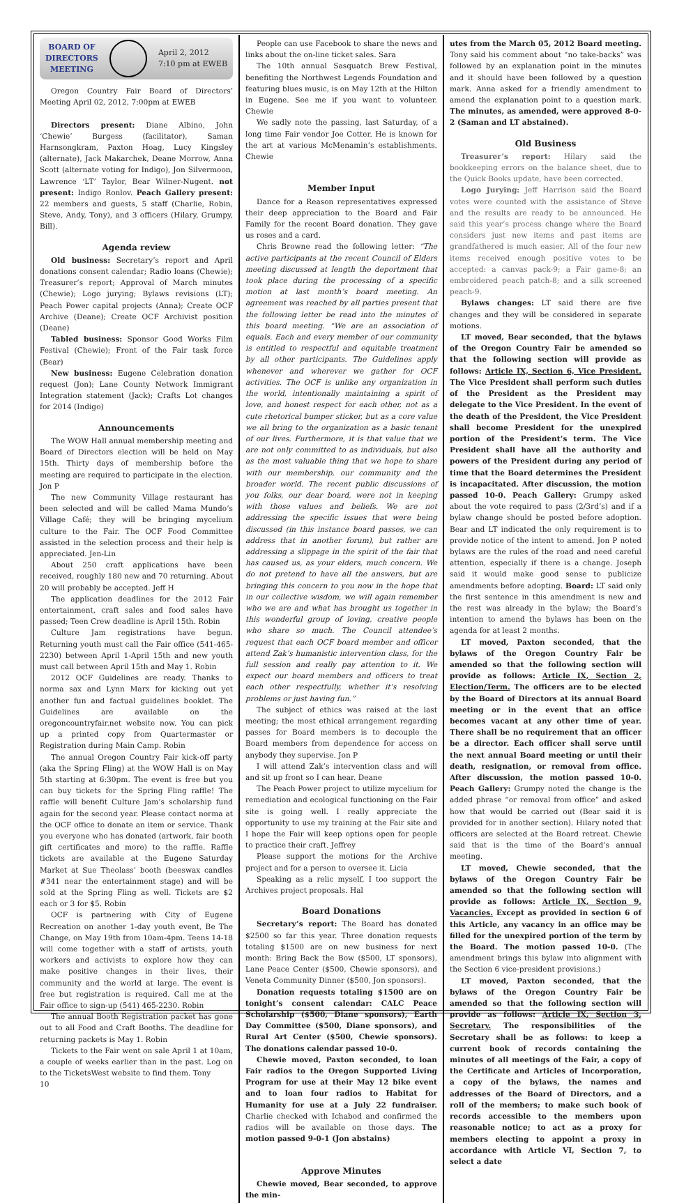BOARD OF
DIRECTORS
MEETING
April 2, 2012
7:10 pm at EWEB
Oregon Country Fair Board of Directors’ Meeting April 02, 2012, 7:00pm at EWEB
Directors present: Diane Albino, John ‘Chewie’ Burgess (facilitator), Saman Harnsongkram, Paxton Hoag, Lucy Kingsley (alternate), Jack Makarchek, Deane Morrow, Anna Scott (alternate voting for Indigo), Jon Silvermoon, Lawrence ‘LT’ Taylor, Bear Wilner-Nugent. not present: Indigo Ronlov. Peach Gallery present: 22 members and guests, 5 staff (Charlie, Robin, Steve, Andy, Tony), and 3 officers (Hilary, Grumpy, Bill).
Agenda review
Old business: Secretary’s report and April donations consent calendar; Radio loans (Chewie); Treasurer’s report; Approval of March minutes (Chewie); Logo jurying; Bylaws revisions (LT); Peach Power capital projects (Anna); Create OCF Archive (Deane); Create OCF Archivist position (Deane)
Tabled business: Sponsor Good Works Film Festival (Chewie); Front of the Fair task force (Bear)
New business: Eugene Celebration donation request (Jon); Lane County Network Immigrant Integration statement (Jack); Crafts Lot changes for 2014 (Indigo)
Announcements
The WOW Hall annual membership meeting and Board of Directors election will be held on May 15th. Thirty days of membership before the meeting are required to participate in the election. Jon P
The new Community Village restaurant has been selected and will be called Mama Mundo’s Village Café; they will be bringing mycelium culture to the Fair. The OCF Food Committee assisted in the selection process and their help is appreciated. Jen-Lin
About 250 craft applications have been received, roughly 180 new and 70 returning. About 20 will probably be accepted. Jeff H
The application deadlines for the 2012 Fair entertainment, craft sales and food sales have passed; Teen Crew deadline is April 15th. Robin
Culture Jam registrations have begun. Returning youth must call the Fair office (541-465-2230) between April 1-April 15th and new youth must call between April 15th and May 1. Robin
2012 OCF Guidelines are ready. Thanks to norma sax and Lynn Marx for kicking out yet another fun and factual guidelines booklet. The Guidelines are available on the oregoncountryfair.net website now. You can pick up a printed copy from Quartermaster or Registration during Main Camp. Robin
The annual Oregon Country Fair kick-off party (aka the Spring Fling) at the WOW Hall is on May 5th starting at 6:30pm. The event is free but you can buy tickets for the Spring Fling raffle! The raffle will benefit Culture Jam’s scholarship fund again for the second year. Please contact norma at the OCF office to donate an item or service. Thank you everyone who has donated (artwork, fair booth gift certificates and more) to the raffle. Raffle tickets are available at the Eugene Saturday Market at Sue Theolass’ booth (beeswax candles #341 near the entertainment stage) and will be sold at the Spring Fling as well. Tickets are $2 each or 3 for $5. Robin
OCF is partnering with City of Eugene Recreation on another 1-day youth event, Be The Change, on May 19th from 10am-4pm. Teens 14-18 will come together with a staff of artists, youth workers and activists to explore how they can make positive changes in their lives, their community and the world at large. The event is free but registration is required. Call me at the Fair office to sign-up (541) 465-2230. Robin
The annual Booth Registration packet has gone out to all Food and Craft Booths. The deadline for returning packets is May 1. Robin
Tickets to the Fair went on sale April 1 at 10am, a couple of weeks earlier than in the past. Log on to the TicketsWest website to find them. Tony
10
People can use Facebook to share the news and links about the on-line ticket sales. Sara
The 10th annual Sasquatch Brew Festival, benefiting the Northwest Legends Foundation and featuring blues music, is on May 12th at the Hilton in Eugene. See me if you want to volunteer. Chewie
We sadly note the passing, last Saturday, of a long time Fair vendor Joe Cotter. He is known for the art at various McMenamin’s establishments. Chewie
Member Input
Dance for a Reason representatives expressed their deep appreciation to the Board and Fair Family for the recent Board donation. They gave us roses and a card.
Chris Browne read the following letter: “The active participants at the recent Council of Elders meeting discussed at length the deportment that took place during the processing of a specific motion at last month’s board meeting. An agreement was reached by all parties present that the following letter be read into the minutes of this board meeting. “We are an association of equals. Each and every member of our community is entitled to respectful and equitable treatment by all other participants. The Guidelines apply whenever and wherever we gather for OCF activities. The OCF is unlike any organization in the world, intentionally maintaining a spirit of love, and honest respect for each other, not as a cute rhetorical bumper sticker, but as a core value we all bring to the organization as a basic tenant of our lives. Furthermore, it is that value that we are not only committed to as individuals, but also as the most valuable thing that we hope to share with our membership, our community and the broader world. The recent public discussions of you folks, our dear board, were not in keeping with those values and beliefs. We are not addressing the specific issues that were being discussed (in this instance board passes, we can address that in another forum), but rather are addressing a slippage in the spirit of the fair that has caused us, as your elders, much concern. We do not pretend to have all the answers, but are bringing this concern to you now in the hope that in our collective wisdom, we will again remember who we are and what has brought us together in this wonderful group of loving, creative people who share so much. The Council attendee’s request that each OCF board member and officer attend Zak’s humanistic intervention class, for the full session and really pay attention to it. We expect our board members and officers to treat each other respectfully, whether it’s resolving problems or just having fun.”
The subject of ethics was raised at the last meeting; the most ethical arrangement regarding passes for Board members is to decouple the Board members from dependence for access on anybody they supervise. Jon P
I will attend Zak’s intervention class and will and sit up front so I can hear. Deane
The Peach Power project to utilize mycelium for remediation and ecological functioning on the Fair site is going well. I really appreciate the opportunity to use my training at the Fair site and I hope the Fair will keep options open for people to practice their craft. Jeffrey
Please support the motions for the Archive project and for a person to oversee it. Licia
Speaking as a relic myself, I too support the Archives project proposals. Hal
Board Donations
Secretary’s report: The Board has donated $2500 so far this year. Three donation requests totaling $1500 are on new business for next month: Bring Back the Bow ($500, LT sponsors), Lane Peace Center ($500, Chewie sponsors), and Veneta Community Dinner ($500, Jon sponsors).
Donation requests totaling $1500 are on tonight’s consent calendar: CALC Peace Scholarship ($500, Diane sponsors), Earth Day Committee ($500, Diane sponsors), and Rural Art Center ($500, Chewie sponsors). The donations calendar passed 10-0.
Chewie moved, Paxton seconded, to loan Fair radios to the Oregon Supported Living Program for use at their May 12 bike event and to loan four radios to Habitat for Humanity for use at a July 22 fundraiser. Charlie checked with Ichabod and confirmed the radios will be available on those days. The motion passed 9-0-1 (Jon abstains)
Approve Minutes
Chewie moved, Bear seconded, to approve the min-
utes from the March 05, 2012 Board meeting. Tony said his comment about “no take-backs” was followed by an explanation point in the minutes and it should have been followed by a question mark. Anna asked for a friendly amendment to amend the explanation point to a question mark. The minutes, as amended, were approved 8-0-2 (Saman and LT abstained).
Old Business
Treasurer’s report: Hilary said the bookkeeping errors on the balance sheet, due to the Quick Books update, have been corrected.
Logo Jurying: Jeff Harrison said the Board votes were counted with the assistance of Steve and the results are ready to be announced. He said this year’s process change where the Board considers just new items and past items are grandfathered is much easier. All of the four new items received enough positive votes to be accepted: a canvas pack-9; a Fair game-8; an embroidered peach patch-8; and a silk screened peach-9.
Bylaws changes: LT said there are five changes and they will be considered in separate motions.
LT moved, Bear seconded, that the bylaws of the Oregon Country Fair be amended so that the following section will provide as follows: Article IX, Section 6, Vice President. The Vice President shall perform such duties of the President as the President may delegate to the Vice President. In the event of the death of the President, the Vice President shall become President for the unexpired portion of the President’s term. The Vice President shall have all the authority and powers of the President during any period of time that the Board determines the President is incapacitated. After discussion, the motion passed 10-0. Peach Gallery: Grumpy asked about the vote required to pass (2/3rd’s) and if a bylaw change should be posted before adoption. Bear and LT indicated the only requirement is to provide notice of the intent to amend. Jon P noted bylaws are the rules of the road and need careful attention, especially if there is a change. Joseph said it would make good sense to publicize amendments before adopting. Board: LT said only the first sentence in this amendment is new and the rest was already in the bylaw; the Board’s intention to amend the bylaws has been on the agenda for at least 2 months.
LT moved, Paxton seconded, that the bylaws of the Oregon Country Fair be amended so that the following section will provide as follows: Article IX, Section 2, Election/Term. The officers are to be elected by the Board of Directors at its annual Board meeting or in the event that an office becomes vacant at any other time of year. There shall be no requirement that an officer be a director. Each officer shall serve until the next annual Board meeting or until their death, resignation, or removal from office. After discussion, the motion passed 10-0. Peach Gallery: Grumpy noted the change is the added phrase “or removal from office” and asked how that would be carried out (Bear said it is provided for in another section). Hilary noted that officers are selected at the Board retreat. Chewie said that is the time of the Board’s annual meeting.
LT moved, Chewie seconded, that the bylaws of the Oregon Country Fair be amended so that the following section will provide as follows: Article IX, Section 9, Vacancies. Except as provided in section 6 of this Article, any vacancy in an office may be filled for the unexpired portion of the term by the Board. The motion passed 10-0. (The amendment brings this bylaw into alignment with the Section 6 vice-president provisions.)
LT moved, Paxton seconded, that the bylaws of the Oregon Country Fair be amended so that the following section will provide as follows: Article IX, Section 3, Secretary. The responsibilities of the Secretary shall be as follows: to keep a current book of records containing the minutes of all meetings of the Fair, a copy of the Certificate and Articles of Incorporation, a copy of the bylaws, the names and addresses of the Board of Directors, and a roll of the members; to make such book of records accessible to the members upon reasonable notice; to act as a proxy for members electing to appoint a proxy in accordance with Article VI, Section 7, to select a date